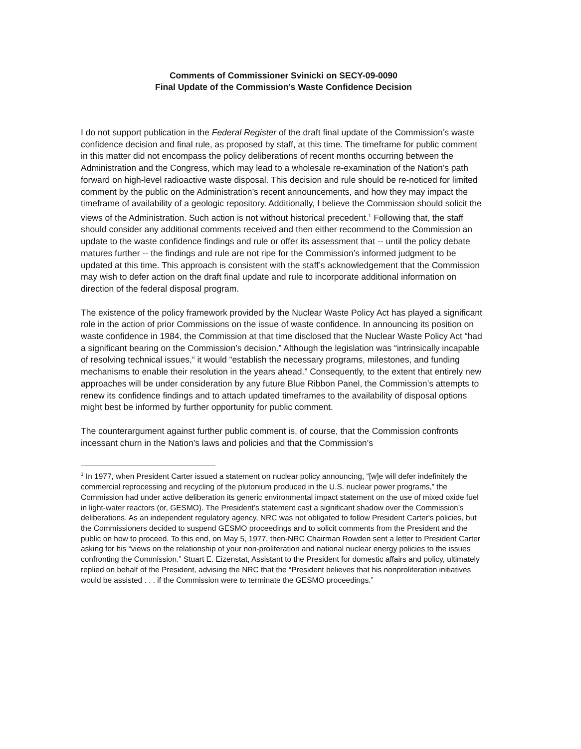Comments of Commissioner Svinicki on SECY-09-0090
Final Update of the Commission’s Waste Confidence Decision
I do not support publication in the Federal Register of the draft final update of the Commission’s waste confidence decision and final rule, as proposed by staff, at this time. The timeframe for public comment in this matter did not encompass the policy deliberations of recent months occurring between the Administration and the Congress, which may lead to a wholesale re-examination of the Nation’s path forward on high-level radioactive waste disposal. This decision and rule should be re-noticed for limited comment by the public on the Administration’s recent announcements, and how they may impact the timeframe of availability of a geologic repository. Additionally, I believe the Commission should solicit the views of the Administration. Such action is not without historical precedent.<sup>1</sup> Following that, the staff should consider any additional comments received and then either recommend to the Commission an update to the waste confidence findings and rule or offer its assessment that -- until the policy debate matures further -- the findings and rule are not ripe for the Commission’s informed judgment to be updated at this time. This approach is consistent with the staff’s acknowledgement that the Commission may wish to defer action on the draft final update and rule to incorporate additional information on direction of the federal disposal program.
The existence of the policy framework provided by the Nuclear Waste Policy Act has played a significant role in the action of prior Commissions on the issue of waste confidence. In announcing its position on waste confidence in 1984, the Commission at that time disclosed that the Nuclear Waste Policy Act “had a significant bearing on the Commission’s decision.” Although the legislation was “intrinsically incapable of resolving technical issues,“ it would “establish the necessary programs, milestones, and funding mechanisms to enable their resolution in the years ahead.” Consequently, to the extent that entirely new approaches will be under consideration by any future Blue Ribbon Panel, the Commission’s attempts to renew its confidence findings and to attach updated timeframes to the availability of disposal options might best be informed by further opportunity for public comment.
The counterargument against further public comment is, of course, that the Commission confronts incessant churn in the Nation’s laws and policies and that the Commission’s
<sup>1</sup> In 1977, when President Carter issued a statement on nuclear policy announcing, “[w]e will defer indefinitely the commercial reprocessing and recycling of the plutonium produced in the U.S. nuclear power programs,” the Commission had under active deliberation its generic environmental impact statement on the use of mixed oxide fuel in light-water reactors (or, GESMO). The President’s statement cast a significant shadow over the Commission’s deliberations. As an independent regulatory agency, NRC was not obligated to follow President Carter's policies, but the Commissioners decided to suspend GESMO proceedings and to solicit comments from the President and the public on how to proceed. To this end, on May 5, 1977, then-NRC Chairman Rowden sent a letter to President Carter asking for his “views on the relationship of your non-proliferation and national nuclear energy policies to the issues confronting the Commission.” Stuart E. Eizenstat, Assistant to the President for domestic affairs and policy, ultimately replied on behalf of the President, advising the NRC that the “President believes that his nonproliferation initiatives would be assisted . . . if the Commission were to terminate the GESMO proceedings.”